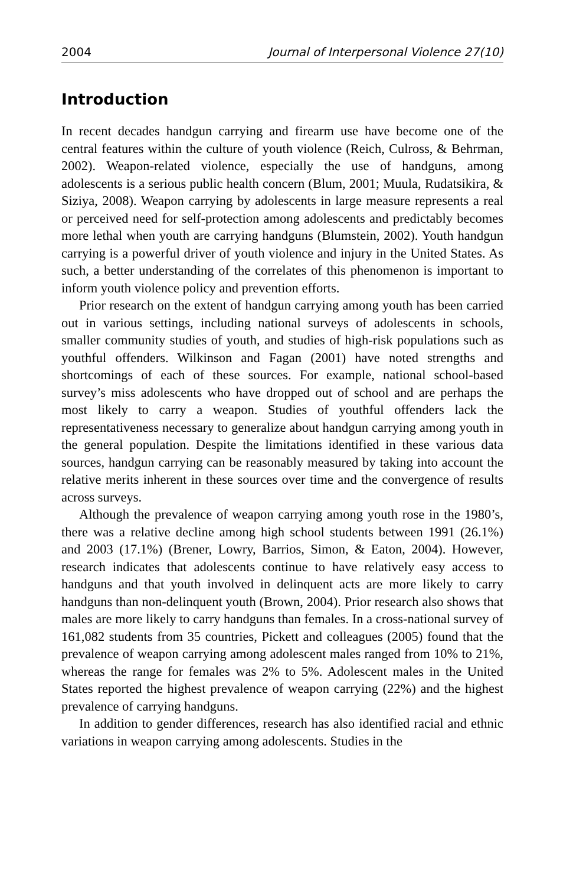2004 Journal of Interpersonal Violence 27(10)
Introduction
In recent decades handgun carrying and firearm use have become one of the central features within the culture of youth violence (Reich, Culross, & Behrman, 2002). Weapon-related violence, especially the use of handguns, among adolescents is a serious public health concern (Blum, 2001; Muula, Rudatsikira, & Siziya, 2008). Weapon carrying by adolescents in large measure represents a real or perceived need for self-protection among adolescents and predictably becomes more lethal when youth are carrying handguns (Blumstein, 2002). Youth handgun carrying is a powerful driver of youth violence and injury in the United States. As such, a better understanding of the correlates of this phenomenon is important to inform youth violence policy and prevention efforts.
Prior research on the extent of handgun carrying among youth has been carried out in various settings, including national surveys of adolescents in schools, smaller community studies of youth, and studies of high-risk populations such as youthful offenders. Wilkinson and Fagan (2001) have noted strengths and shortcomings of each of these sources. For example, national school-based survey’s miss adolescents who have dropped out of school and are perhaps the most likely to carry a weapon. Studies of youthful offenders lack the representativeness necessary to generalize about handgun carrying among youth in the general population. Despite the limitations identified in these various data sources, handgun carrying can be reasonably measured by taking into account the relative merits inherent in these sources over time and the convergence of results across surveys.
Although the prevalence of weapon carrying among youth rose in the 1980’s, there was a relative decline among high school students between 1991 (26.1%) and 2003 (17.1%) (Brener, Lowry, Barrios, Simon, & Eaton, 2004). However, research indicates that adolescents continue to have relatively easy access to handguns and that youth involved in delinquent acts are more likely to carry handguns than non-delinquent youth (Brown, 2004). Prior research also shows that males are more likely to carry handguns than females. In a cross-national survey of 161,082 students from 35 countries, Pickett and colleagues (2005) found that the prevalence of weapon carrying among adolescent males ranged from 10% to 21%, whereas the range for females was 2% to 5%. Adolescent males in the United States reported the highest prevalence of weapon carrying (22%) and the highest prevalence of carrying handguns.
In addition to gender differences, research has also identified racial and ethnic variations in weapon carrying among adolescents. Studies in the